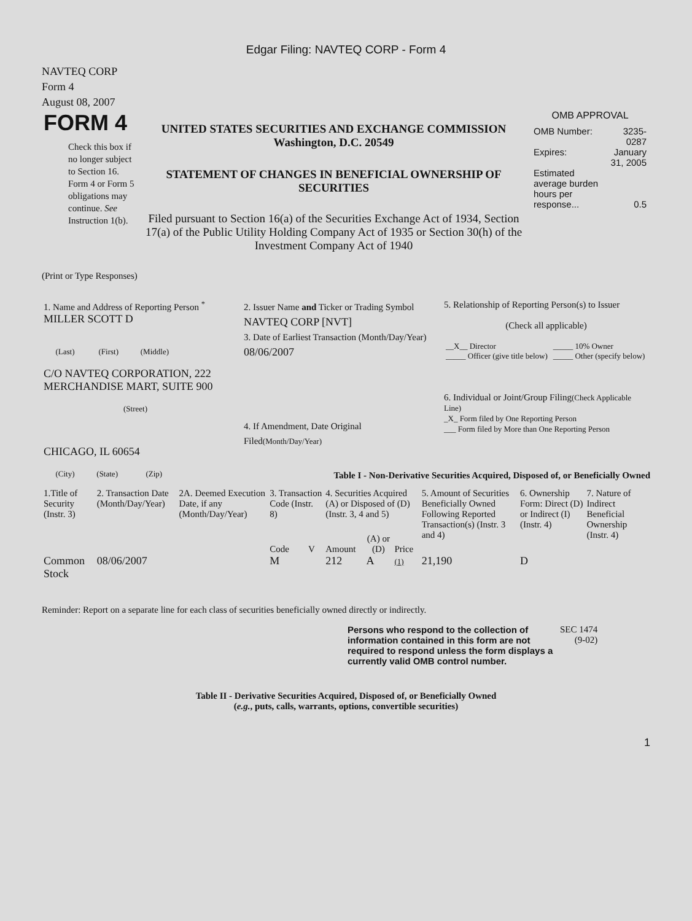Edgar Filing: NAVTEQ CORP - Form 4
NAVTEQ CORP
Form 4
August 08, 2007
| FORM 4 Check this box if no longer subject to Section 16. Form 4 or Form 5 obligations may continue. See Instruction 1(b). | UNITED STATES SECURITIES AND EXCHANGE COMMISSION Washington, D.C. 20549 STATEMENT OF CHANGES IN BENEFICIAL OWNERSHIP OF SECURITIES Filed pursuant to Section 16(a) of the Securities Exchange Act of 1934, Section 17(a) of the Public Utility Holding Company Act of 1935 or Section 30(h) of the Investment Company Act of 1940 | OMB APPROVAL / OMB Number: / 3235-0287 / / Expires: / January 31, 2005 / / Estimated average burden hours per response... / 0.5 / |
(Print or Type Responses)
| 1. Name and Address of Reporting Person <sup>*</sup> MILLER SCOTT D (Last) (First) (Middle) C/O NAVTEQ CORPORATION, 222 MERCHANDISE MART, SUITE 900 (Street) CHICAGO, IL 60654 (City) (State) (Zip) | 2. Issuer Name and Ticker or Trading Symbol NAVTEQ CORP [NVT] 3. Date of Earliest Transaction (Month/Day/Year) 08/06/2007 4. If Amendment, Date Original Filed (Month/Day/Year) | 5. Relationship of Reporting Person(s) to Issuer (Check all applicable) / __X__ Director _____ Officer (give title below) / _____ 10% Owner _____ Other (specify below) / 6. Individual or Joint/Group Filing (Check Applicable Line) _X_ Form filed by One Reporting Person ___ Form filed by More than One Reporting Person |
Table I - Non-Derivative Securities Acquired, Disposed of, or Beneficially Owned
| 1.Title of Security (Instr. 3) | 2. Transaction Date (Month/Day/Year) | 2A. Deemed Execution Date, if any (Month/Day/Year) | 3. Transaction Code (Instr. 8) | | 4. Securities Acquired (A) or Disposed of (D) (Instr. 3, 4 and 5) | | | 5. Amount of Securities Beneficially Owned Following Reported Transaction(s) (Instr. 3 and 4) | 6. Ownership Form: Direct (D) or Indirect (I) (Instr. 4) | 7. Nature of Indirect Beneficial Ownership (Instr. 4) |
| --- | --- | --- | --- | --- | --- | --- | --- | --- | --- | --- |
| | | | Code | V | Amount | (A) or (D) | Price | | | |
| Common Stock | 08/06/2007 | | M | | 212 | A | (1) | 21,190 | D | |
Reminder: Report on a separate line for each class of securities beneficially owned directly or indirectly.
| Persons who respond to the collection of information contained in this form are not required to respond unless the form displays a currently valid OMB control number. | SEC 1474 (9-02) |
Table II - Derivative Securities Acquired, Disposed of, or Beneficially Owned
(e.g., puts, calls, warrants, options, convertible securities)
1